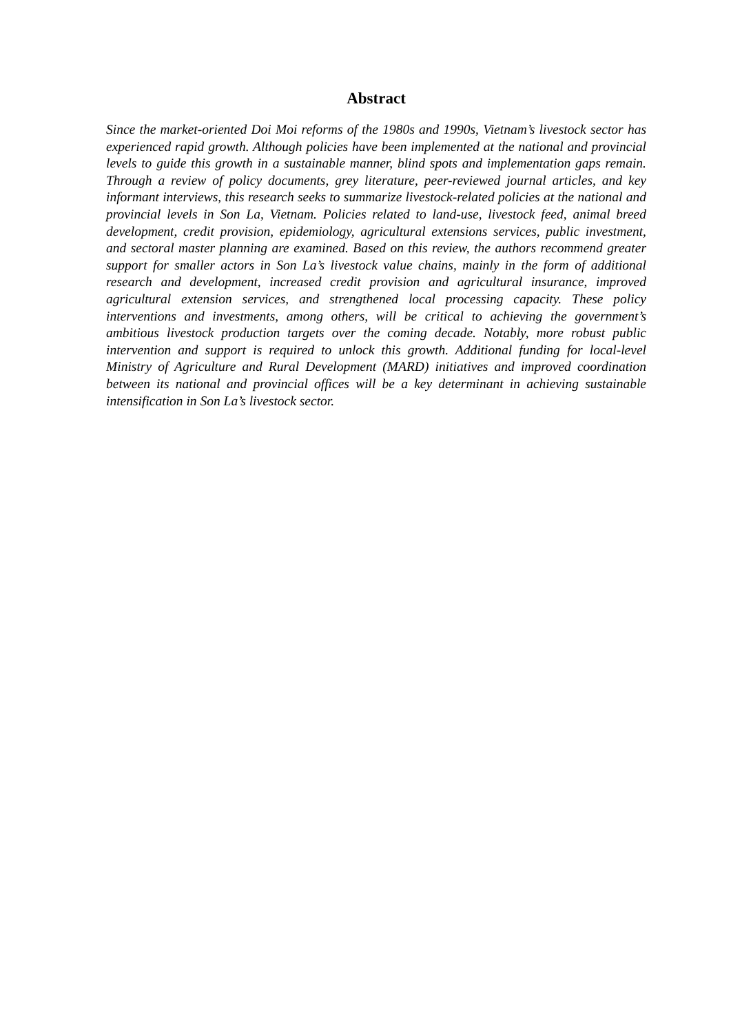Abstract
Since the market-oriented Doi Moi reforms of the 1980s and 1990s, Vietnam’s livestock sector has experienced rapid growth. Although policies have been implemented at the national and provincial levels to guide this growth in a sustainable manner, blind spots and implementation gaps remain. Through a review of policy documents, grey literature, peer-reviewed journal articles, and key informant interviews, this research seeks to summarize livestock-related policies at the national and provincial levels in Son La, Vietnam. Policies related to land-use, livestock feed, animal breed development, credit provision, epidemiology, agricultural extensions services, public investment, and sectoral master planning are examined. Based on this review, the authors recommend greater support for smaller actors in Son La’s livestock value chains, mainly in the form of additional research and development, increased credit provision and agricultural insurance, improved agricultural extension services, and strengthened local processing capacity. These policy interventions and investments, among others, will be critical to achieving the government’s ambitious livestock production targets over the coming decade. Notably, more robust public intervention and support is required to unlock this growth. Additional funding for local-level Ministry of Agriculture and Rural Development (MARD) initiatives and improved coordination between its national and provincial offices will be a key determinant in achieving sustainable intensification in Son La’s livestock sector.